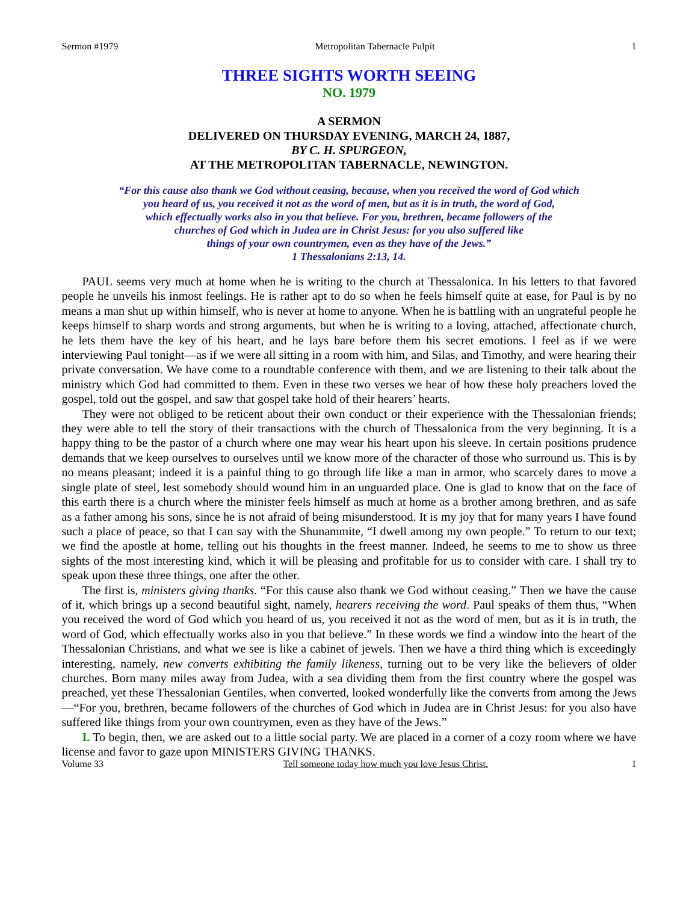Sermon #1979 Metropolitan Tabernacle Pulpit 1
THREE SIGHTS WORTH SEEING
NO. 1979
A SERMON
DELIVERED ON THURSDAY EVENING, MARCH 24, 1887,
BY C. H. SPURGEON,
AT THE METROPOLITAN TABERNACLE, NEWINGTON.
“For this cause also thank we God without ceasing, because, when you received the word of God which
you heard of us, you received it not as the word of men, but as it is in truth, the word of God,
which effectually works also in you that believe. For you, brethren, became followers of the
churches of God which in Judea are in Christ Jesus: for you also suffered like
things of your own countrymen, even as they have of the Jews.”
1 Thessalonians 2:13, 14.
PAUL seems very much at home when he is writing to the church at Thessalonica. In his letters to that favored people he unveils his inmost feelings. He is rather apt to do so when he feels himself quite at ease, for Paul is by no means a man shut up within himself, who is never at home to anyone. When he is battling with an ungrateful people he keeps himself to sharp words and strong arguments, but when he is writing to a loving, attached, affectionate church, he lets them have the key of his heart, and he lays bare before them his secret emotions. I feel as if we were interviewing Paul tonight—as if we were all sitting in a room with him, and Silas, and Timothy, and were hearing their private conversation. We have come to a roundtable conference with them, and we are listening to their talk about the ministry which God had committed to them. Even in these two verses we hear of how these holy preachers loved the gospel, told out the gospel, and saw that gospel take hold of their hearers’ hearts.
They were not obliged to be reticent about their own conduct or their experience with the Thessalonian friends; they were able to tell the story of their transactions with the church of Thessalonica from the very beginning. It is a happy thing to be the pastor of a church where one may wear his heart upon his sleeve. In certain positions prudence demands that we keep ourselves to ourselves until we know more of the character of those who surround us. This is by no means pleasant; indeed it is a painful thing to go through life like a man in armor, who scarcely dares to move a single plate of steel, lest somebody should wound him in an unguarded place. One is glad to know that on the face of this earth there is a church where the minister feels himself as much at home as a brother among brethren, and as safe as a father among his sons, since he is not afraid of being misunderstood. It is my joy that for many years I have found such a place of peace, so that I can say with the Shunammite, “I dwell among my own people.” To return to our text; we find the apostle at home, telling out his thoughts in the freest manner. Indeed, he seems to me to show us three sights of the most interesting kind, which it will be pleasing and profitable for us to consider with care. I shall try to speak upon these three things, one after the other.
The first is, ministers giving thanks. “For this cause also thank we God without ceasing.” Then we have the cause of it, which brings up a second beautiful sight, namely, hearers receiving the word. Paul speaks of them thus, “When you received the word of God which you heard of us, you received it not as the word of men, but as it is in truth, the word of God, which effectually works also in you that believe.” In these words we find a window into the heart of the Thessalonian Christians, and what we see is like a cabinet of jewels. Then we have a third thing which is exceedingly interesting, namely, new converts exhibiting the family likeness, turning out to be very like the believers of older churches. Born many miles away from Judea, with a sea dividing them from the first country where the gospel was preached, yet these Thessalonian Gentiles, when converted, looked wonderfully like the converts from among the Jews—“For you, brethren, became followers of the churches of God which in Judea are in Christ Jesus: for you also have suffered like things from your own countrymen, even as they have of the Jews.”
I. To begin, then, we are asked out to a little social party. We are placed in a corner of a cozy room where we have license and favor to gaze upon MINISTERS GIVING THANKS.
Volume 33 Tell someone today how much you love Jesus Christ. 1